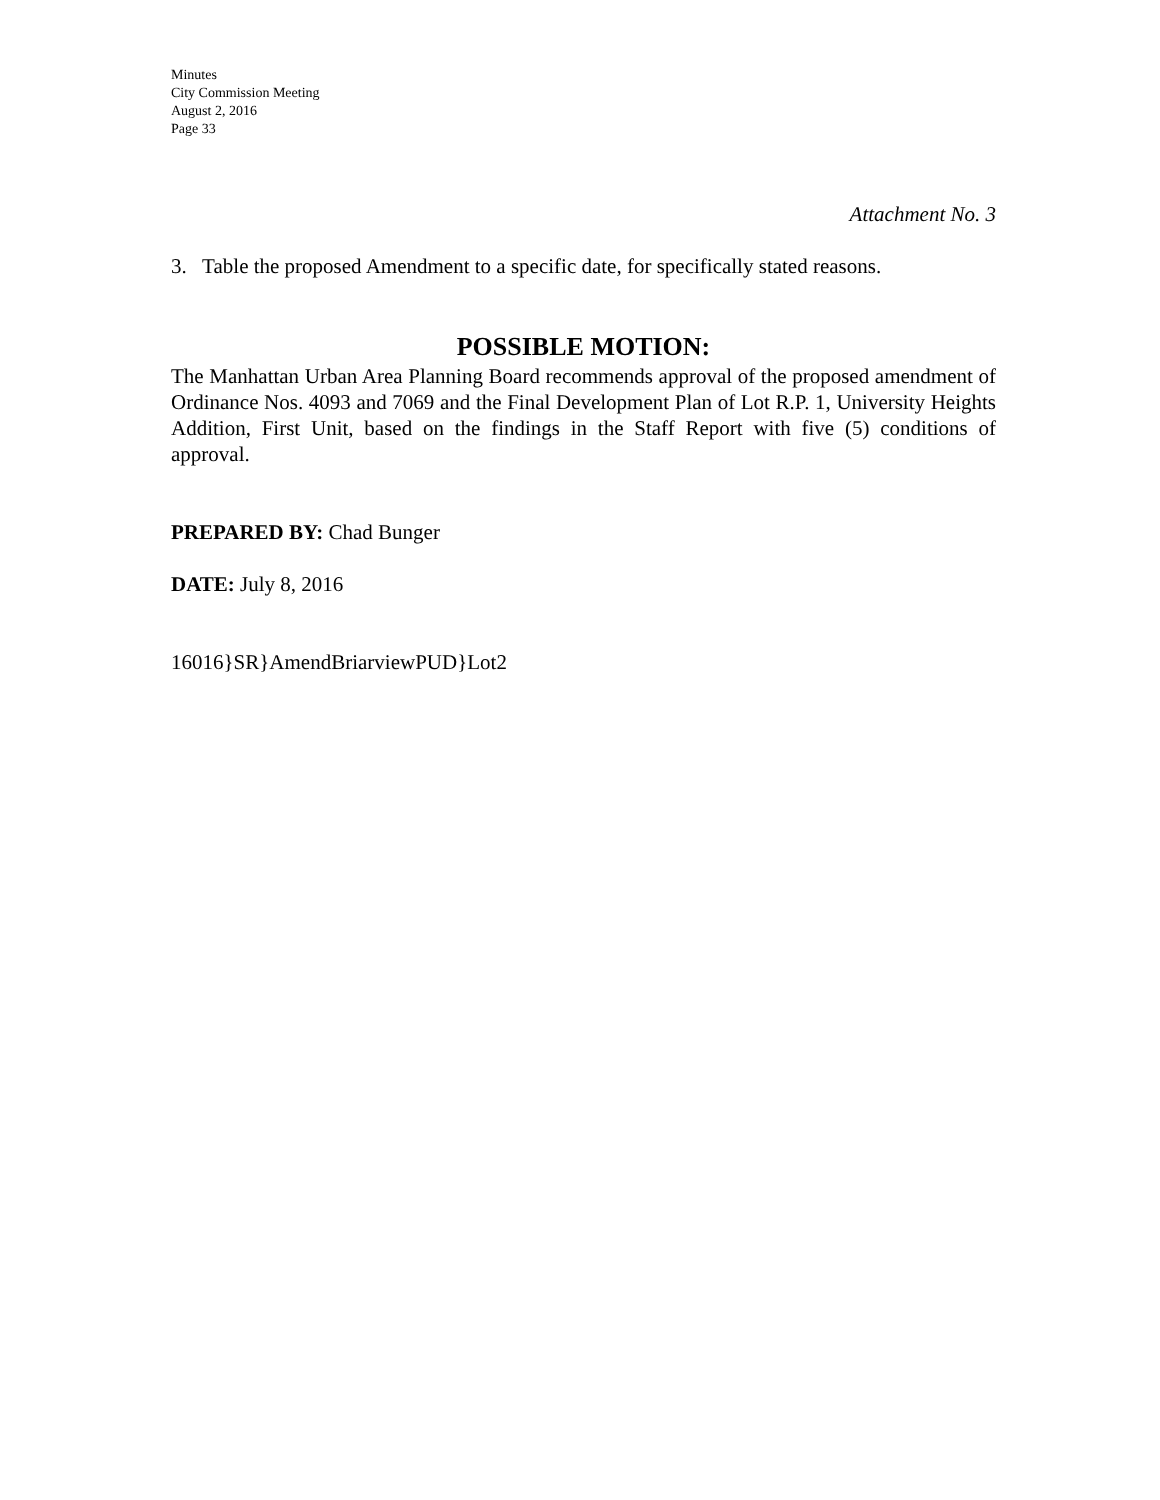Minutes
City Commission Meeting
August 2, 2016
Page 33
Attachment No. 3
3. Table the proposed Amendment to a specific date, for specifically stated reasons.
POSSIBLE MOTION:
The Manhattan Urban Area Planning Board recommends approval of the proposed amendment of Ordinance Nos. 4093 and 7069 and the Final Development Plan of Lot R.P. 1, University Heights Addition, First Unit, based on the findings in the Staff Report with five (5) conditions of approval.
PREPARED BY: Chad Bunger
DATE: July 8, 2016
16016}SR}AmendBriarviewPUD}Lot2